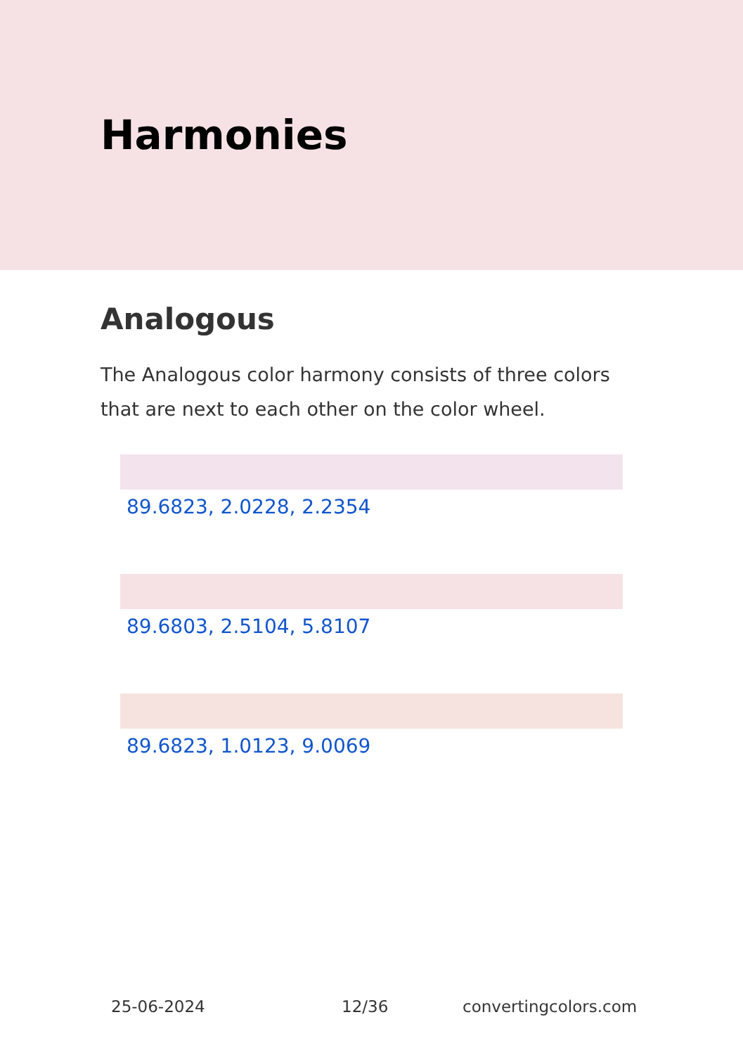Harmonies
Analogous
The Analogous color harmony consists of three colors that are next to each other on the color wheel.
89.6823, 2.0228, 2.2354
89.6803, 2.5104, 5.8107
89.6823, 1.0123, 9.0069
25-06-2024 12/36 convertingcolors.com